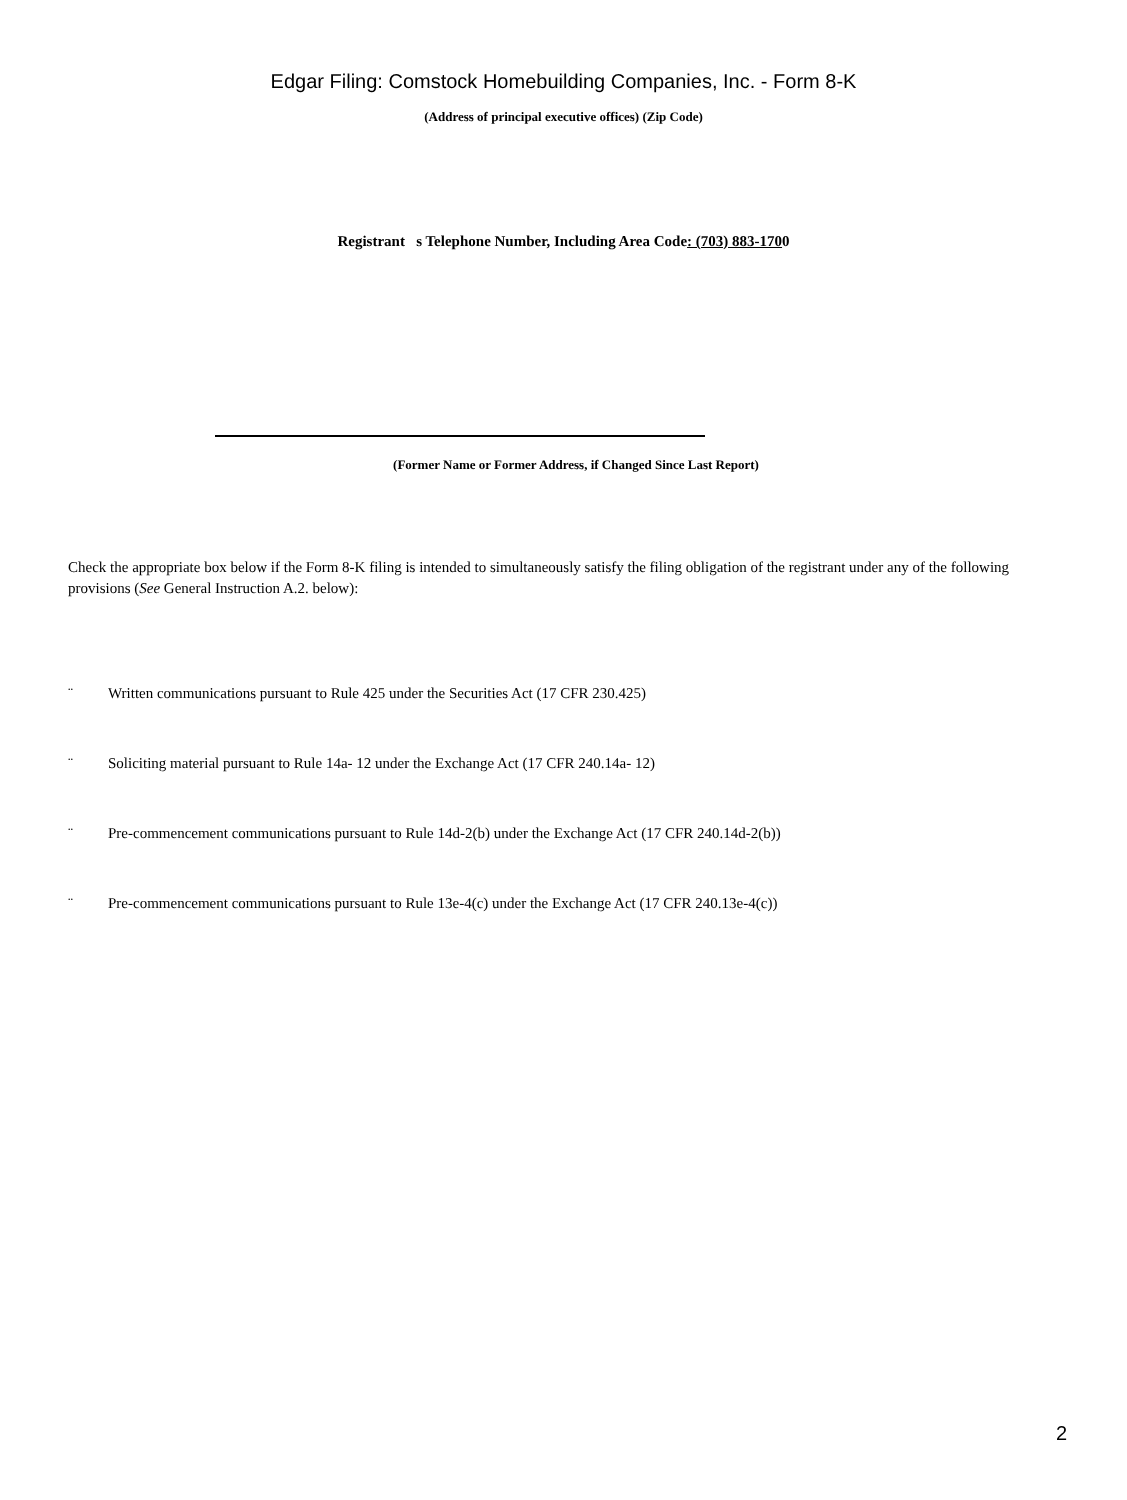Edgar Filing: Comstock Homebuilding Companies, Inc. - Form 8-K
(Address of principal executive offices) (Zip Code)
Registrant s Telephone Number, Including Area Code: (703) 883-1700
(Former Name or Former Address, if Changed Since Last Report)
Check the appropriate box below if the Form 8-K filing is intended to simultaneously satisfy the filing obligation of the registrant under any of the following provisions (See General Instruction A.2. below):
¨ Written communications pursuant to Rule 425 under the Securities Act (17 CFR 230.425)
¨ Soliciting material pursuant to Rule 14a- 12 under the Exchange Act (17 CFR 240.14a- 12)
¨ Pre-commencement communications pursuant to Rule 14d-2(b) under the Exchange Act (17 CFR 240.14d-2(b))
¨ Pre-commencement communications pursuant to Rule 13e-4(c) under the Exchange Act (17 CFR 240.13e-4(c))
2